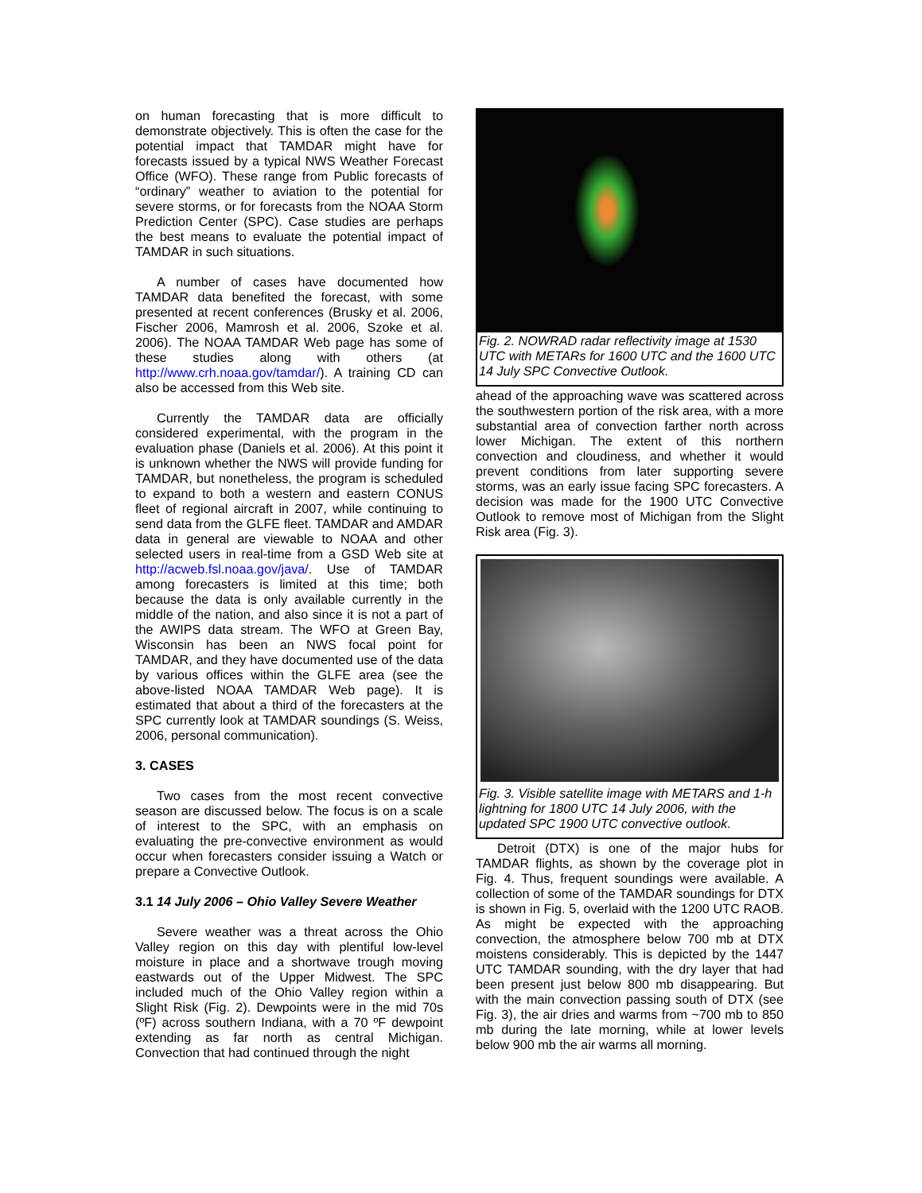on human forecasting that is more difficult to demonstrate objectively. This is often the case for the potential impact that TAMDAR might have for forecasts issued by a typical NWS Weather Forecast Office (WFO). These range from Public forecasts of “ordinary” weather to aviation to the potential for severe storms, or for forecasts from the NOAA Storm Prediction Center (SPC). Case studies are perhaps the best means to evaluate the potential impact of TAMDAR in such situations.
A number of cases have documented how TAMDAR data benefited the forecast, with some presented at recent conferences (Brusky et al. 2006, Fischer 2006, Mamrosh et al. 2006, Szoke et al. 2006). The NOAA TAMDAR Web page has some of these studies along with others (at http://www.crh.noaa.gov/tamdar/). A training CD can also be accessed from this Web site.
Currently the TAMDAR data are officially considered experimental, with the program in the evaluation phase (Daniels et al. 2006). At this point it is unknown whether the NWS will provide funding for TAMDAR, but nonetheless, the program is scheduled to expand to both a western and eastern CONUS fleet of regional aircraft in 2007, while continuing to send data from the GLFE fleet. TAMDAR and AMDAR data in general are viewable to NOAA and other selected users in real-time from a GSD Web site at http://acweb.fsl.noaa.gov/java/. Use of TAMDAR among forecasters is limited at this time; both because the data is only available currently in the middle of the nation, and also since it is not a part of the AWIPS data stream. The WFO at Green Bay, Wisconsin has been an NWS focal point for TAMDAR, and they have documented use of the data by various offices within the GLFE area (see the above-listed NOAA TAMDAR Web page). It is estimated that about a third of the forecasters at the SPC currently look at TAMDAR soundings (S. Weiss, 2006, personal communication).
3. CASES
Two cases from the most recent convective season are discussed below. The focus is on a scale of interest to the SPC, with an emphasis on evaluating the pre-convective environment as would occur when forecasters consider issuing a Watch or prepare a Convective Outlook.
3.1 14 July 2006 – Ohio Valley Severe Weather
Severe weather was a threat across the Ohio Valley region on this day with plentiful low-level moisture in place and a shortwave trough moving eastwards out of the Upper Midwest. The SPC included much of the Ohio Valley region within a Slight Risk (Fig. 2). Dewpoints were in the mid 70s (ºF) across southern Indiana, with a 70 ºF dewpoint extending as far north as central Michigan. Convection that had continued through the night
Fig. 2. NOWRAD radar reflectivity image at 1530 UTC with METARs for 1600 UTC and the 1600 UTC 14 July SPC Convective Outlook.
ahead of the approaching wave was scattered across the southwestern portion of the risk area, with a more substantial area of convection farther north across lower Michigan. The extent of this northern convection and cloudiness, and whether it would prevent conditions from later supporting severe storms, was an early issue facing SPC forecasters. A decision was made for the 1900 UTC Convective Outlook to remove most of Michigan from the Slight Risk area (Fig. 3).
Fig. 3. Visible satellite image with METARS and 1-h lightning for 1800 UTC 14 July 2006, with the updated SPC 1900 UTC convective outlook.
Detroit (DTX) is one of the major hubs for TAMDAR flights, as shown by the coverage plot in Fig. 4. Thus, frequent soundings were available. A collection of some of the TAMDAR soundings for DTX is shown in Fig. 5, overlaid with the 1200 UTC RAOB. As might be expected with the approaching convection, the atmosphere below 700 mb at DTX moistens considerably. This is depicted by the 1447 UTC TAMDAR sounding, with the dry layer that had been present just below 800 mb disappearing. But with the main convection passing south of DTX (see Fig. 3), the air dries and warms from ~700 mb to 850 mb during the late morning, while at lower levels below 900 mb the air warms all morning.